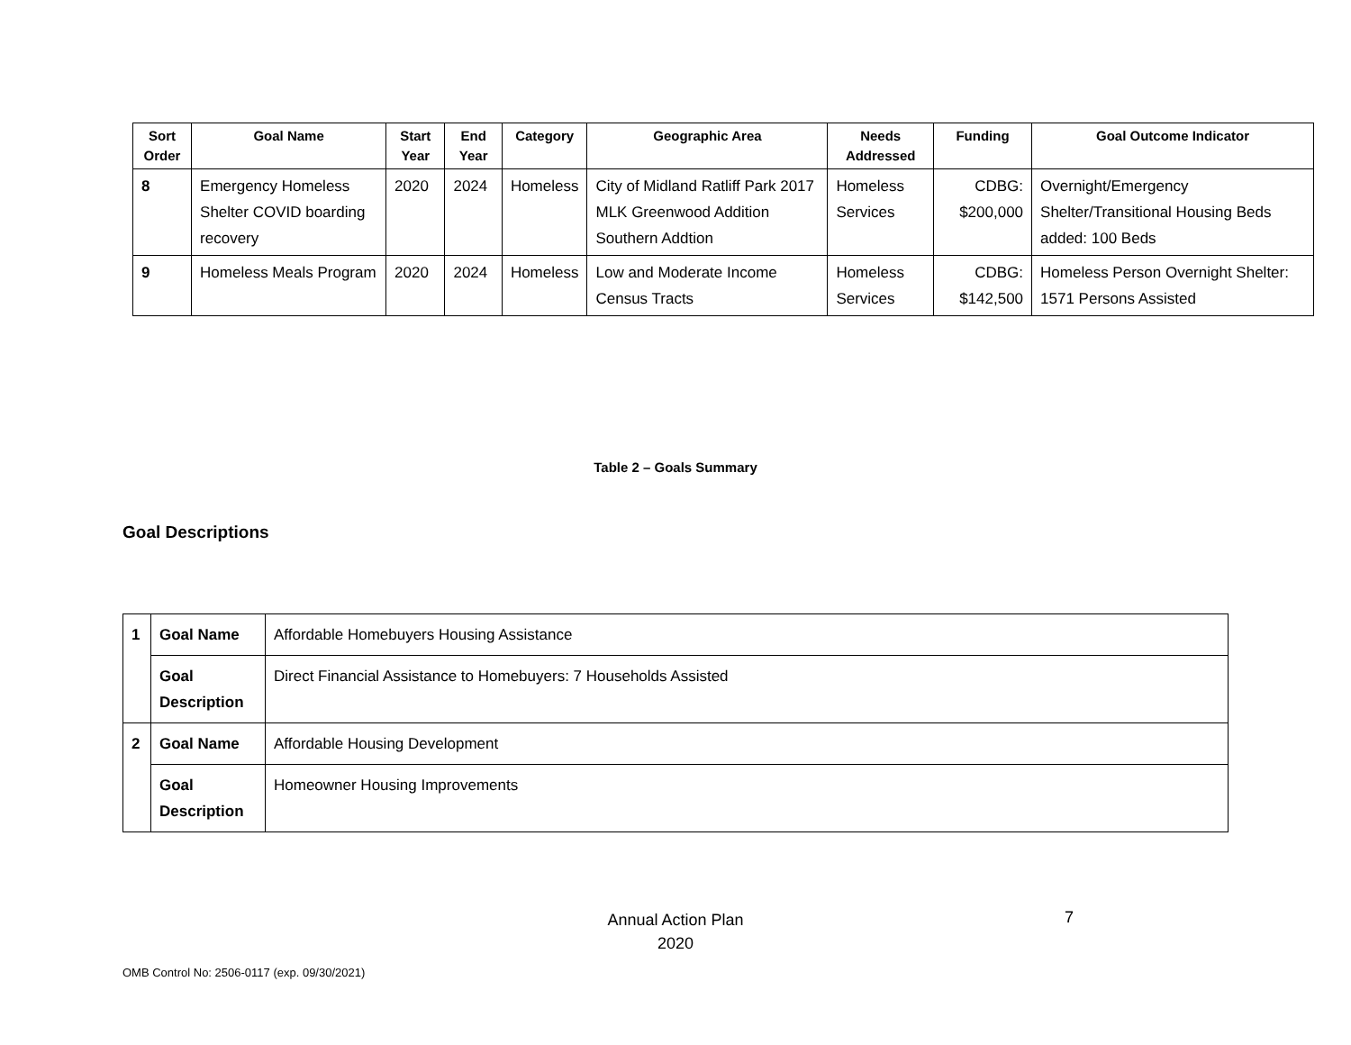| Sort Order | Goal Name | Start Year | End Year | Category | Geographic Area | Needs Addressed | Funding | Goal Outcome Indicator |
| --- | --- | --- | --- | --- | --- | --- | --- | --- |
| 8 | Emergency Homeless Shelter COVID boarding recovery | 2020 | 2024 | Homeless | City of Midland Ratliff Park 2017 MLK Greenwood Addition Southern Addtion | Homeless Services | CDBG: $200,000 | Overnight/Emergency Shelter/Transitional Housing Beds added: 100 Beds |
| 9 | Homeless Meals Program | 2020 | 2024 | Homeless | Low and Moderate Income Census Tracts | Homeless Services | CDBG: $142,500 | Homeless Person Overnight Shelter: 1571 Persons Assisted |
Table 2 – Goals Summary
Goal Descriptions
| 1 | Goal Name | Affordable Homebuyers Housing Assistance |
| | Goal Description | Direct Financial Assistance to Homebuyers: 7 Households Assisted |
| 2 | Goal Name | Affordable Housing Development |
| | Goal Description | Homeowner Housing Improvements |
Annual Action Plan
2020
7
OMB Control No: 2506-0117 (exp. 09/30/2021)